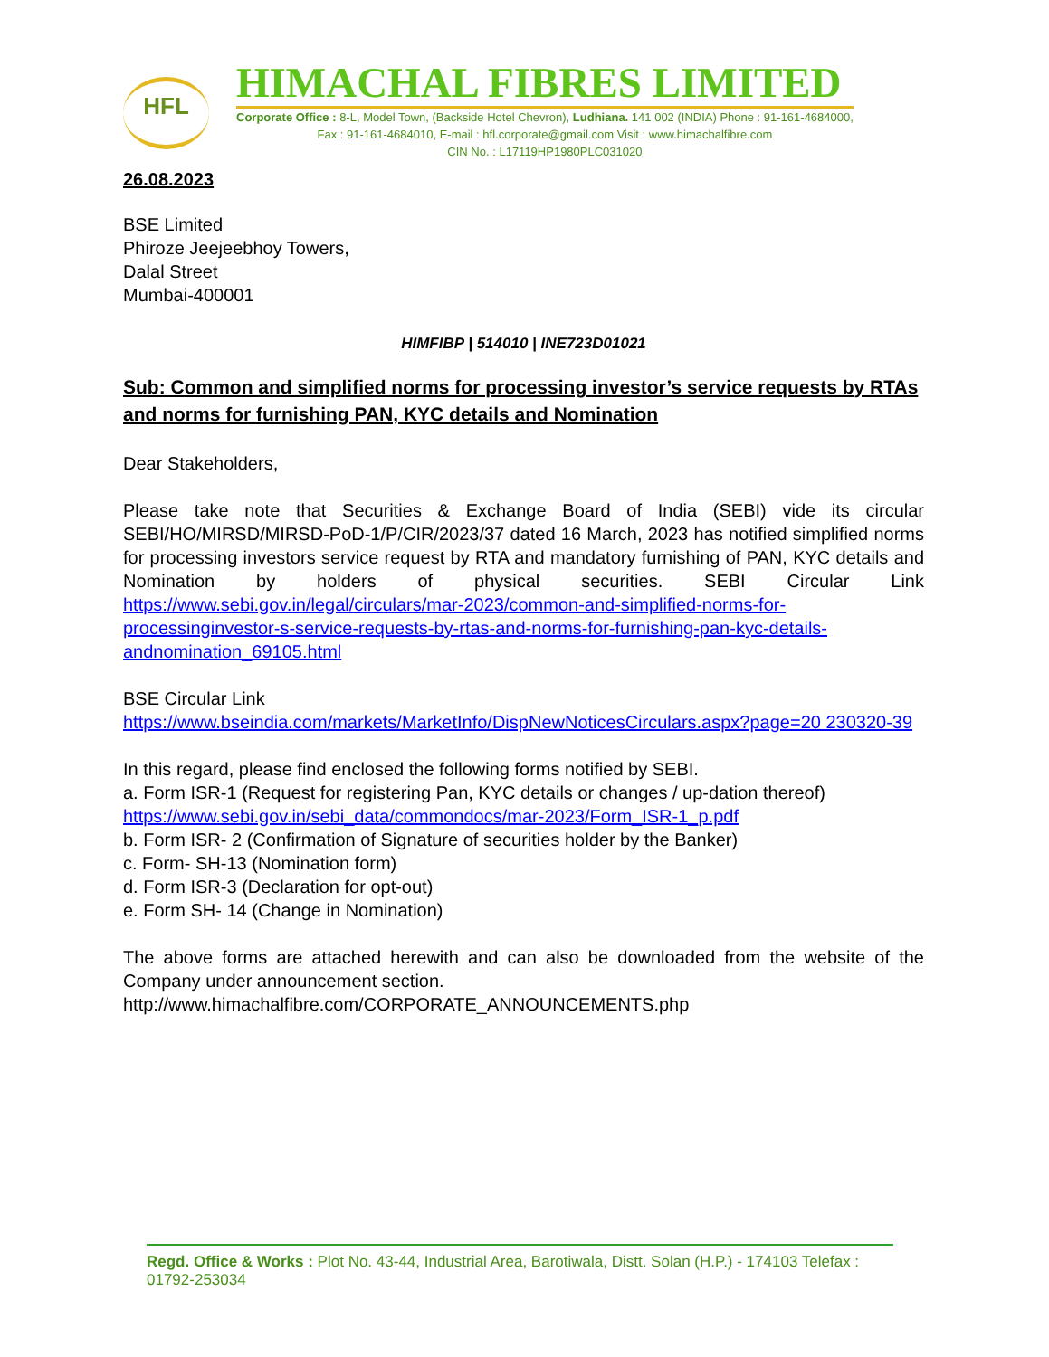HFL
HIMACHAL FIBRES LIMITED
Corporate Office : 8-L, Model Town, (Backside Hotel Chevron), Ludhiana. 141 002 (INDIA) Phone : 91-161-4684000,
Fax : 91-161-4684010, E-mail : hfl.corporate@gmail.com Visit : www.himachalfibre.com
CIN No. : L17119HP1980PLC031020
26.08.2023
BSE Limited
Phiroze Jeejeebhoy Towers,
Dalal Street
Mumbai-400001
HIMFIBP | 514010 | INE723D01021
Sub: Common and simplified norms for processing investor’s service requests by RTAs and norms for furnishing PAN, KYC details and Nomination
Dear Stakeholders,
Please take note that Securities & Exchange Board of India (SEBI) vide its circular SEBI/HO/MIRSD/MIRSD-PoD-1/P/CIR/2023/37 dated 16 March, 2023 has notified simplified norms for processing investors service request by RTA and mandatory furnishing of PAN, KYC details and Nomination by holders of physical securities. SEBI Circular Link https://www.sebi.gov.in/legal/circulars/mar-2023/common-and-simplified-norms-for-processinginvestor-s-service-requests-by-rtas-and-norms-for-furnishing-pan-kyc-details-andnomination_69105.html
BSE Circular Link
https://www.bseindia.com/markets/MarketInfo/DispNewNoticesCirculars.aspx?page=20 230320-39
In this regard, please find enclosed the following forms notified by SEBI.
a. Form ISR-1 (Request for registering Pan, KYC details or changes / up-dation thereof)
https://www.sebi.gov.in/sebi_data/commondocs/mar-2023/Form_ISR-1_p.pdf
b. Form ISR- 2 (Confirmation of Signature of securities holder by the Banker)
c. Form- SH-13 (Nomination form)
d. Form ISR-3 (Declaration for opt-out)
e. Form SH- 14 (Change in Nomination)
The above forms are attached herewith and can also be downloaded from the website of the Company under announcement section.
http://www.himachalfibre.com/CORPORATE_ANNOUNCEMENTS.php
Regd. Office & Works : Plot No. 43-44, Industrial Area, Barotiwala, Distt. Solan (H.P.) - 174103 Telefax : 01792-253034